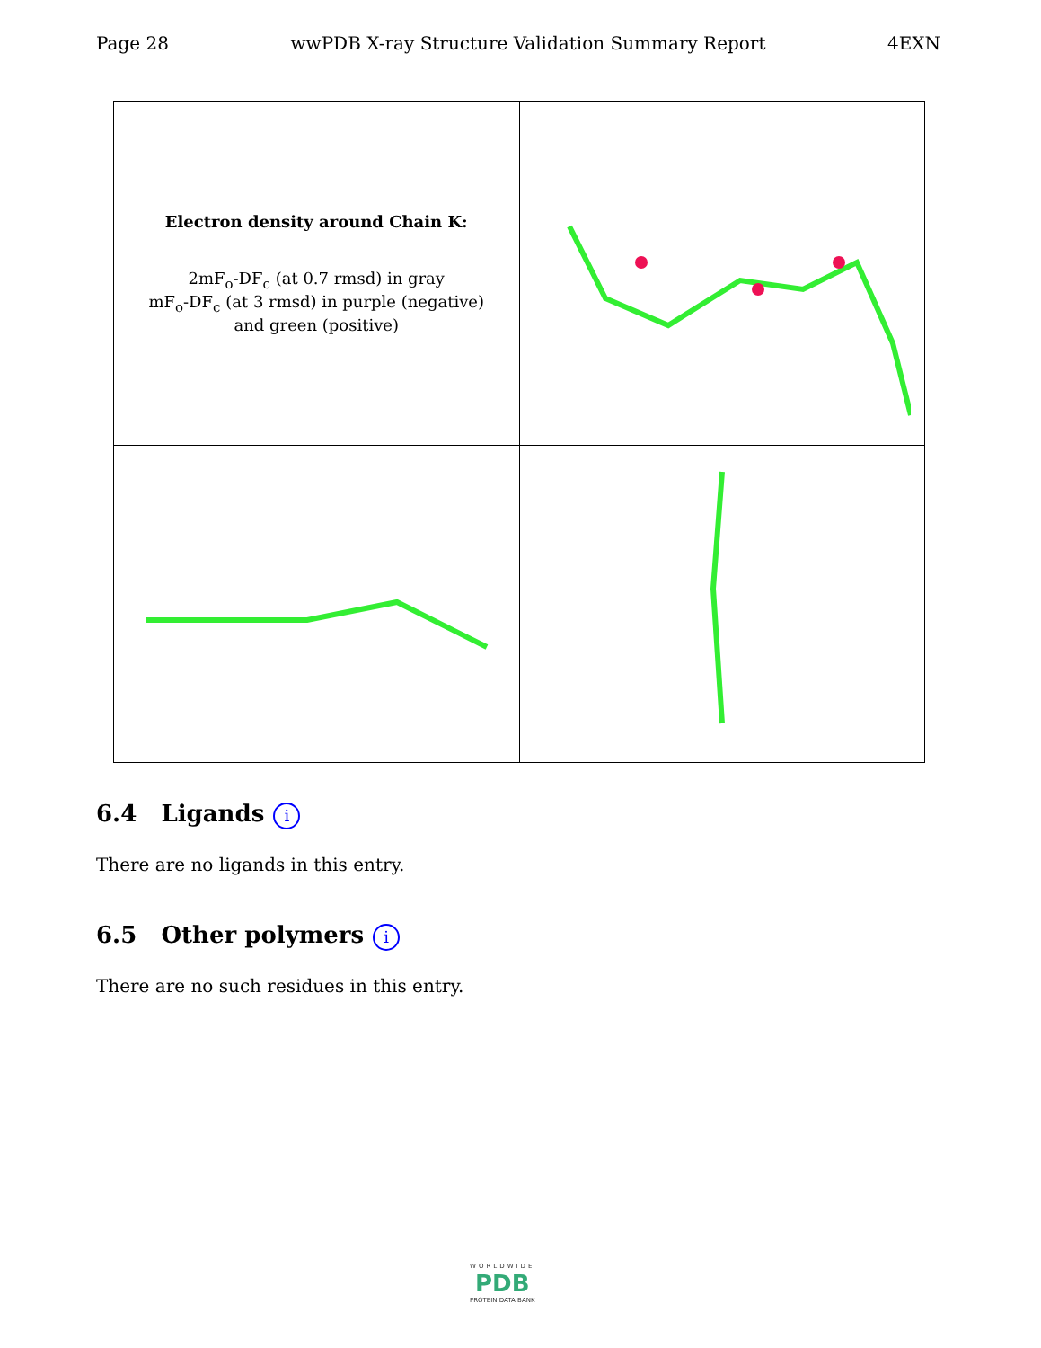Page 28 wwPDB X-ray Structure Validation Summary Report 4EXN
| Electron density around Chain K: 2mF<sub>o</sub>-DF<sub>c</sub> (at 0.7 rmsd) in gray mF<sub>o</sub>-DF<sub>c</sub> (at 3 rmsd) in purple (negative) and green (positive) | |
6.4 Ligands i
There are no ligands in this entry.
6.5 Other polymers i
There are no such residues in this entry.
WORLDWIDE
PDB
PROTEIN DATA BANK